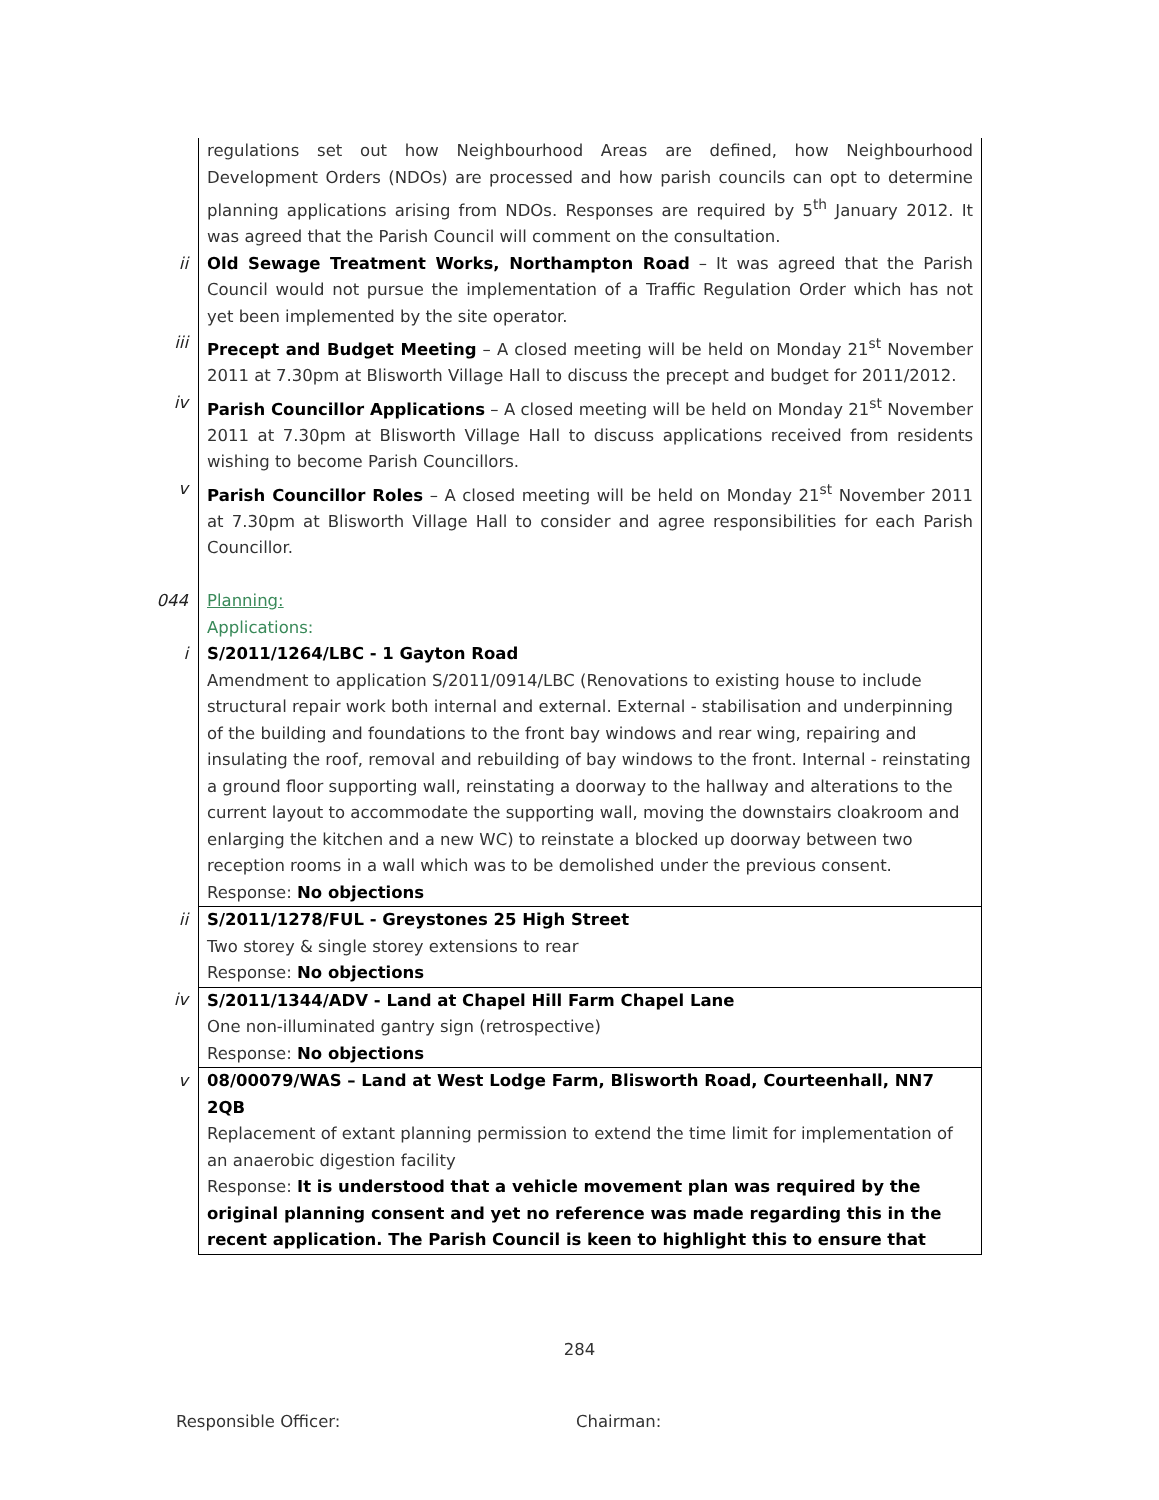| | regulations set out how Neighbourhood Areas are defined, how Neighbourhood Development Orders (NDOs) are processed and how parish councils can opt to determine planning applications arising from NDOs. Responses are required by 5<sup>th</sup> January 2012. It was agreed that the Parish Council will comment on the consultation. |
| ii | Old Sewage Treatment Works, Northampton Road – It was agreed that the Parish Council would not pursue the implementation of a Traffic Regulation Order which has not yet been implemented by the site operator. |
| iii | Precept and Budget Meeting – A closed meeting will be held on Monday 21<sup>st</sup> November 2011 at 7.30pm at Blisworth Village Hall to discuss the precept and budget for 2011/2012. |
| iv | Parish Councillor Applications – A closed meeting will be held on Monday 21<sup>st</sup> November 2011 at 7.30pm at Blisworth Village Hall to discuss applications received from residents wishing to become Parish Councillors. |
| v | Parish Councillor Roles – A closed meeting will be held on Monday 21<sup>st</sup> November 2011 at 7.30pm at Blisworth Village Hall to consider and agree responsibilities for each Parish Councillor. |
| 044 | Planning: Applications: |
| i | S/2011/1264/LBC - 1 Gayton Road Amendment to application S/2011/0914/LBC (Renovations to existing house to include structural repair work both internal and external. External - stabilisation and underpinning of the building and foundations to the front bay windows and rear wing, repairing and insulating the roof, removal and rebuilding of bay windows to the front. Internal - reinstating a ground floor supporting wall, reinstating a doorway to the hallway and alterations to the current layout to accommodate the supporting wall, moving the downstairs cloakroom and enlarging the kitchen and a new WC) to reinstate a blocked up doorway between two reception rooms in a wall which was to be demolished under the previous consent. Response: No objections |
| ii | S/2011/1278/FUL - Greystones 25 High Street Two storey & single storey extensions to rear Response: No objections |
| iv | S/2011/1344/ADV - Land at Chapel Hill Farm Chapel Lane One non-illuminated gantry sign (retrospective) Response: No objections |
| v | 08/00079/WAS – Land at West Lodge Farm, Blisworth Road, Courteenhall, NN7 2QB Replacement of extant planning permission to extend the time limit for implementation of an anaerobic digestion facility Response: It is understood that a vehicle movement plan was required by the original planning consent and yet no reference was made regarding this in the recent application. The Parish Council is keen to highlight this to ensure that |
284
Responsible Officer: Chairman: